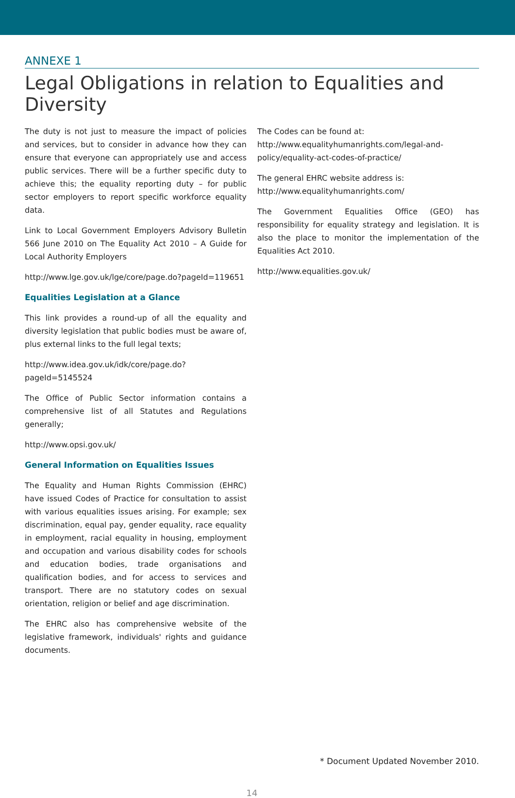ANNEXE 1
Legal Obligations in relation to Equalities and Diversity
The duty is not just to measure the impact of policies and services, but to consider in advance how they can ensure that everyone can appropriately use and access public services. There will be a further specific duty to achieve this; the equality reporting duty – for public sector employers to report specific workforce equality data.
Link to Local Government Employers Advisory Bulletin 566 June 2010 on The Equality Act 2010 – A Guide for Local Authority Employers
http://www.lge.gov.uk/lge/core/page.do?pageId=119651
Equalities Legislation at a Glance
This link provides a round-up of all the equality and diversity legislation that public bodies must be aware of, plus external links to the full legal texts;
http://www.idea.gov.uk/idk/core/page.do?pageId=5145524
The Office of Public Sector information contains a comprehensive list of all Statutes and Regulations generally;
http://www.opsi.gov.uk/
General Information on Equalities Issues
The Equality and Human Rights Commission (EHRC) have issued Codes of Practice for consultation to assist with various equalities issues arising. For example; sex discrimination, equal pay, gender equality, race equality in employment, racial equality in housing, employment and occupation and various disability codes for schools and education bodies, trade organisations and qualification bodies, and for access to services and transport. There are no statutory codes on sexual orientation, religion or belief and age discrimination.
The EHRC also has comprehensive website of the legislative framework, individuals' rights and guidance documents.
The Codes can be found at:
http://www.equalityhumanrights.com/legal-and-policy/equality-act-codes-of-practice/
The general EHRC website address is:
http://www.equalityhumanrights.com/
The Government Equalities Office (GEO) has responsibility for equality strategy and legislation. It is also the place to monitor the implementation of the Equalities Act 2010.
http://www.equalities.gov.uk/
* Document Updated November 2010.
14